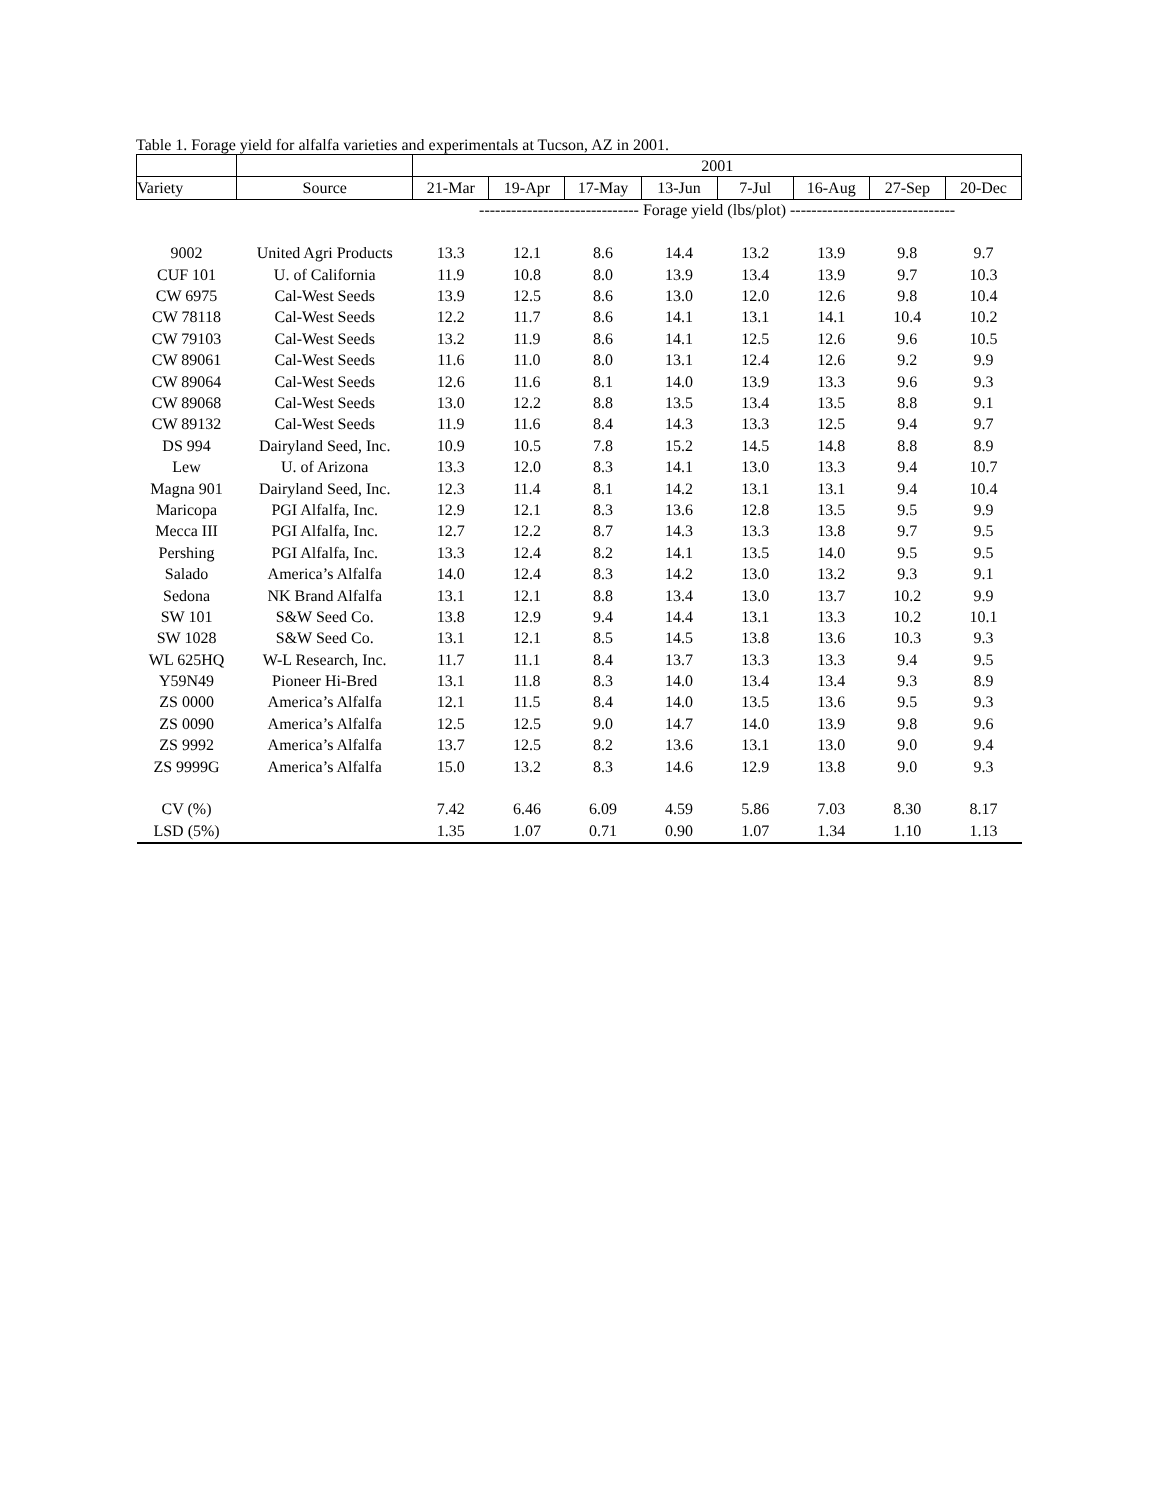Table 1. Forage yield for alfalfa varieties and experimentals at Tucson, AZ in 2001.
| | | 2001 | | | | | | | |
| --- | --- | --- | --- | --- | --- | --- | --- | --- | --- |
| Variety | Source | 21-Mar | 19-Apr | 17-May | 13-Jun | 7-Jul | 16-Aug | 27-Sep | 20-Dec |
| | | ------------------------------ Forage yield (lbs/plot) ------------------------------- | | | | | | | |
| 9002 | United Agri Products | 13.3 | 12.1 | 8.6 | 14.4 | 13.2 | 13.9 | 9.8 | 9.7 |
| CUF 101 | U. of California | 11.9 | 10.8 | 8.0 | 13.9 | 13.4 | 13.9 | 9.7 | 10.3 |
| CW 6975 | Cal-West Seeds | 13.9 | 12.5 | 8.6 | 13.0 | 12.0 | 12.6 | 9.8 | 10.4 |
| CW 78118 | Cal-West Seeds | 12.2 | 11.7 | 8.6 | 14.1 | 13.1 | 14.1 | 10.4 | 10.2 |
| CW 79103 | Cal-West Seeds | 13.2 | 11.9 | 8.6 | 14.1 | 12.5 | 12.6 | 9.6 | 10.5 |
| CW 89061 | Cal-West Seeds | 11.6 | 11.0 | 8.0 | 13.1 | 12.4 | 12.6 | 9.2 | 9.9 |
| CW 89064 | Cal-West Seeds | 12.6 | 11.6 | 8.1 | 14.0 | 13.9 | 13.3 | 9.6 | 9.3 |
| CW 89068 | Cal-West Seeds | 13.0 | 12.2 | 8.8 | 13.5 | 13.4 | 13.5 | 8.8 | 9.1 |
| CW 89132 | Cal-West Seeds | 11.9 | 11.6 | 8.4 | 14.3 | 13.3 | 12.5 | 9.4 | 9.7 |
| DS 994 | Dairyland Seed, Inc. | 10.9 | 10.5 | 7.8 | 15.2 | 14.5 | 14.8 | 8.8 | 8.9 |
| Lew | U. of Arizona | 13.3 | 12.0 | 8.3 | 14.1 | 13.0 | 13.3 | 9.4 | 10.7 |
| Magna 901 | Dairyland Seed, Inc. | 12.3 | 11.4 | 8.1 | 14.2 | 13.1 | 13.1 | 9.4 | 10.4 |
| Maricopa | PGI Alfalfa, Inc. | 12.9 | 12.1 | 8.3 | 13.6 | 12.8 | 13.5 | 9.5 | 9.9 |
| Mecca III | PGI Alfalfa, Inc. | 12.7 | 12.2 | 8.7 | 14.3 | 13.3 | 13.8 | 9.7 | 9.5 |
| Pershing | PGI Alfalfa, Inc. | 13.3 | 12.4 | 8.2 | 14.1 | 13.5 | 14.0 | 9.5 | 9.5 |
| Salado | America’s Alfalfa | 14.0 | 12.4 | 8.3 | 14.2 | 13.0 | 13.2 | 9.3 | 9.1 |
| Sedona | NK Brand Alfalfa | 13.1 | 12.1 | 8.8 | 13.4 | 13.0 | 13.7 | 10.2 | 9.9 |
| SW 101 | S&W Seed Co. | 13.8 | 12.9 | 9.4 | 14.4 | 13.1 | 13.3 | 10.2 | 10.1 |
| SW 1028 | S&W Seed Co. | 13.1 | 12.1 | 8.5 | 14.5 | 13.8 | 13.6 | 10.3 | 9.3 |
| WL 625HQ | W-L Research, Inc. | 11.7 | 11.1 | 8.4 | 13.7 | 13.3 | 13.3 | 9.4 | 9.5 |
| Y59N49 | Pioneer Hi-Bred | 13.1 | 11.8 | 8.3 | 14.0 | 13.4 | 13.4 | 9.3 | 8.9 |
| ZS 0000 | America’s Alfalfa | 12.1 | 11.5 | 8.4 | 14.0 | 13.5 | 13.6 | 9.5 | 9.3 |
| ZS 0090 | America’s Alfalfa | 12.5 | 12.5 | 9.0 | 14.7 | 14.0 | 13.9 | 9.8 | 9.6 |
| ZS 9992 | America’s Alfalfa | 13.7 | 12.5 | 8.2 | 13.6 | 13.1 | 13.0 | 9.0 | 9.4 |
| ZS 9999G | America’s Alfalfa | 15.0 | 13.2 | 8.3 | 14.6 | 12.9 | 13.8 | 9.0 | 9.3 |
| CV (%) | | 7.42 | 6.46 | 6.09 | 4.59 | 5.86 | 7.03 | 8.30 | 8.17 |
| LSD (5%) | | 1.35 | 1.07 | 0.71 | 0.90 | 1.07 | 1.34 | 1.10 | 1.13 |